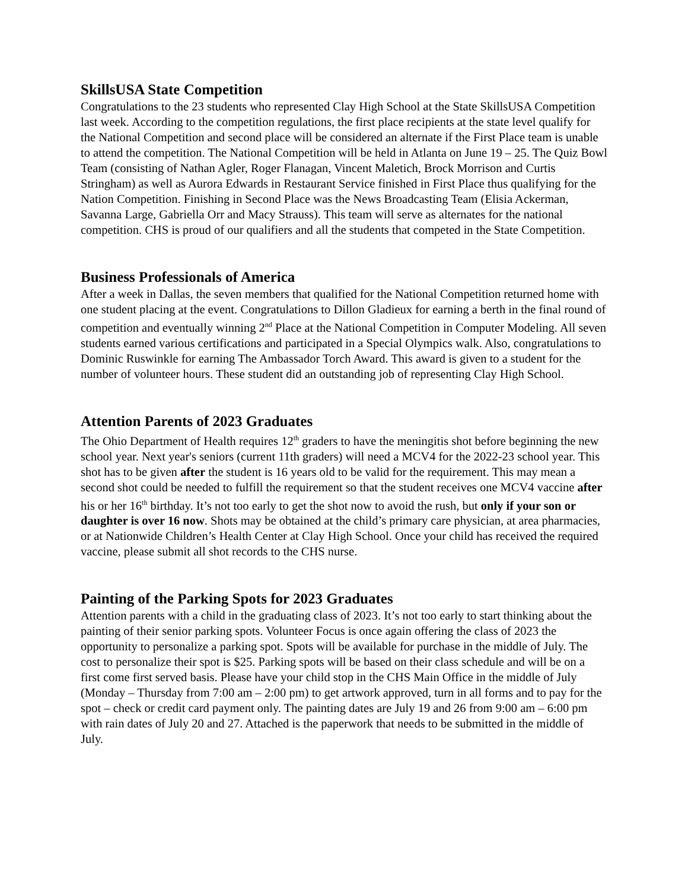SkillsUSA State Competition
Congratulations to the 23 students who represented Clay High School at the State SkillsUSA Competition last week. According to the competition regulations, the first place recipients at the state level qualify for the National Competition and second place will be considered an alternate if the First Place team is unable to attend the competition. The National Competition will be held in Atlanta on June 19 – 25. The Quiz Bowl Team (consisting of Nathan Agler, Roger Flanagan, Vincent Maletich, Brock Morrison and Curtis Stringham) as well as Aurora Edwards in Restaurant Service finished in First Place thus qualifying for the Nation Competition. Finishing in Second Place was the News Broadcasting Team (Elisia Ackerman, Savanna Large, Gabriella Orr and Macy Strauss). This team will serve as alternates for the national competition. CHS is proud of our qualifiers and all the students that competed in the State Competition.
Business Professionals of America
After a week in Dallas, the seven members that qualified for the National Competition returned home with one student placing at the event. Congratulations to Dillon Gladieux for earning a berth in the final round of competition and eventually winning 2<sup>nd</sup> Place at the National Competition in Computer Modeling. All seven students earned various certifications and participated in a Special Olympics walk. Also, congratulations to Dominic Ruswinkle for earning The Ambassador Torch Award. This award is given to a student for the number of volunteer hours. These student did an outstanding job of representing Clay High School.
Attention Parents of 2023 Graduates
The Ohio Department of Health requires 12<sup>th</sup> graders to have the meningitis shot before beginning the new school year. Next year's seniors (current 11th graders) will need a MCV4 for the 2022-23 school year. This shot has to be given after the student is 16 years old to be valid for the requirement. This may mean a second shot could be needed to fulfill the requirement so that the student receives one MCV4 vaccine after his or her 16<sup>th</sup> birthday. It’s not too early to get the shot now to avoid the rush, but only if your son or daughter is over 16 now. Shots may be obtained at the child’s primary care physician, at area pharmacies, or at Nationwide Children’s Health Center at Clay High School. Once your child has received the required vaccine, please submit all shot records to the CHS nurse.
Painting of the Parking Spots for 2023 Graduates
Attention parents with a child in the graduating class of 2023. It’s not too early to start thinking about the painting of their senior parking spots. Volunteer Focus is once again offering the class of 2023 the opportunity to personalize a parking spot. Spots will be available for purchase in the middle of July. The cost to personalize their spot is $25. Parking spots will be based on their class schedule and will be on a first come first served basis. Please have your child stop in the CHS Main Office in the middle of July (Monday – Thursday from 7:00 am – 2:00 pm) to get artwork approved, turn in all forms and to pay for the spot – check or credit card payment only. The painting dates are July 19 and 26 from 9:00 am – 6:00 pm with rain dates of July 20 and 27. Attached is the paperwork that needs to be submitted in the middle of July.